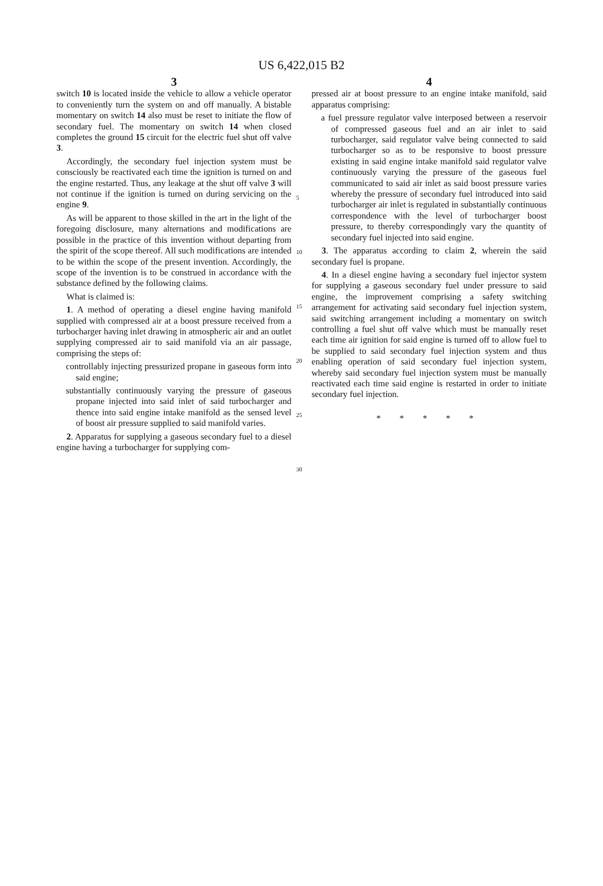US 6,422,015 B2
3
switch 10 is located inside the vehicle to allow a vehicle operator to conveniently turn the system on and off manually. A bistable momentary on switch 14 also must be reset to initiate the flow of secondary fuel. The momentary on switch 14 when closed completes the ground 15 circuit for the electric fuel shut off valve 3.
Accordingly, the secondary fuel injection system must be consciously be reactivated each time the ignition is turned on and the engine restarted. Thus, any leakage at the shut off valve 3 will not continue if the ignition is turned on during servicing on the engine 9.
As will be apparent to those skilled in the art in the light of the foregoing disclosure, many alternations and modifications are possible in the practice of this invention without departing from the spirit of the scope thereof. All such modifications are intended to be within the scope of the present invention. Accordingly, the scope of the invention is to be construed in accordance with the substance defined by the following claims.
What is claimed is:
1. A method of operating a diesel engine having manifold supplied with compressed air at a boost pressure received from a turbocharger having inlet drawing in atmospheric air and an outlet supplying compressed air to said manifold via an air passage, comprising the steps of:
controllably injecting pressurized propane in gaseous form into said engine;
substantially continuously varying the pressure of gaseous propane injected into said inlet of said turbocharger and thence into said engine intake manifold as the sensed level of boost air pressure supplied to said manifold varies.
2. Apparatus for supplying a gaseous secondary fuel to a diesel engine having a turbocharger for supplying com-
5
10
15
20
25
30
4
pressed air at boost pressure to an engine intake manifold, said apparatus comprising:
a fuel pressure regulator valve interposed between a reservoir of compressed gaseous fuel and an air inlet to said turbocharger, said regulator valve being connected to said turbocharger so as to be responsive to boost pressure existing in said engine intake manifold said regulator valve continuously varying the pressure of the gaseous fuel communicated to said air inlet as said boost pressure varies whereby the pressure of secondary fuel introduced into said turbocharger air inlet is regulated in substantially continuous correspondence with the level of turbocharger boost pressure, to thereby correspondingly vary the quantity of secondary fuel injected into said engine.
3. The apparatus according to claim 2, wherein the said secondary fuel is propane.
4. In a diesel engine having a secondary fuel injector system for supplying a gaseous secondary fuel under pressure to said engine, the improvement comprising a safety switching arrangement for activating said secondary fuel injection system, said switching arrangement including a momentary on switch controlling a fuel shut off valve which must be manually reset each time air ignition for said engine is turned off to allow fuel to be supplied to said secondary fuel injection system and thus enabling operation of said secondary fuel injection system, whereby said secondary fuel injection system must be manually reactivated each time said engine is restarted in order to initiate secondary fuel injection.
* * * * *